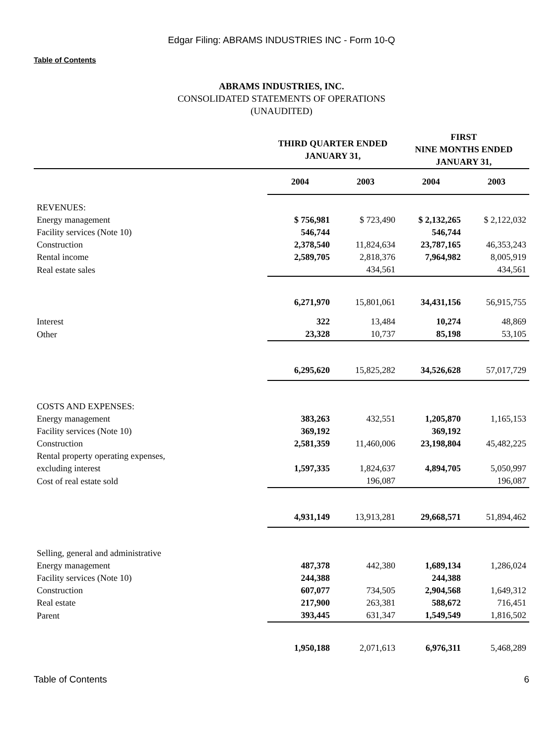Edgar Filing: ABRAMS INDUSTRIES INC - Form 10-Q
Table of Contents
ABRAMS INDUSTRIES, INC.
CONSOLIDATED STATEMENTS OF OPERATIONS
(UNAUDITED)
| | THIRD QUARTER ENDED JANUARY 31, | | FIRST NINE MONTHS ENDED JANUARY 31, | |
| --- | --- | --- | --- | --- |
| | 2004 | 2003 | 2004 | 2003 |
| REVENUES: | | | | |
| Energy management | $ 756,981 | $ 723,490 | $ 2,132,265 | $ 2,122,032 |
| Facility services (Note 10) | 546,744 | | 546,744 | |
| Construction | 2,378,540 | 11,824,634 | 23,787,165 | 46,353,243 |
| Rental income | 2,589,705 | 2,818,376 | 7,964,982 | 8,005,919 |
| Real estate sales | | 434,561 | | 434,561 |
| | 6,271,970 | 15,801,061 | 34,431,156 | 56,915,755 |
| Interest | 322 | 13,484 | 10,274 | 48,869 |
| Other | 23,328 | 10,737 | 85,198 | 53,105 |
| | 6,295,620 | 15,825,282 | 34,526,628 | 57,017,729 |
| COSTS AND EXPENSES: | | | | |
| Energy management | 383,263 | 432,551 | 1,205,870 | 1,165,153 |
| Facility services (Note 10) | 369,192 | | 369,192 | |
| Construction | 2,581,359 | 11,460,006 | 23,198,804 | 45,482,225 |
| Rental property operating expenses, excluding interest | 1,597,335 | 1,824,637 | 4,894,705 | 5,050,997 |
| Cost of real estate sold | | 196,087 | | 196,087 |
| | 4,931,149 | 13,913,281 | 29,668,571 | 51,894,462 |
| Selling, general and administrative | | | | |
| Energy management | 487,378 | 442,380 | 1,689,134 | 1,286,024 |
| Facility services (Note 10) | 244,388 | | 244,388 | |
| Construction | 607,077 | 734,505 | 2,904,568 | 1,649,312 |
| Real estate | 217,900 | 263,381 | 588,672 | 716,451 |
| Parent | 393,445 | 631,347 | 1,549,549 | 1,816,502 |
| | 1,950,188 | 2,071,613 | 6,976,311 | 5,468,289 |
Table of Contents 6